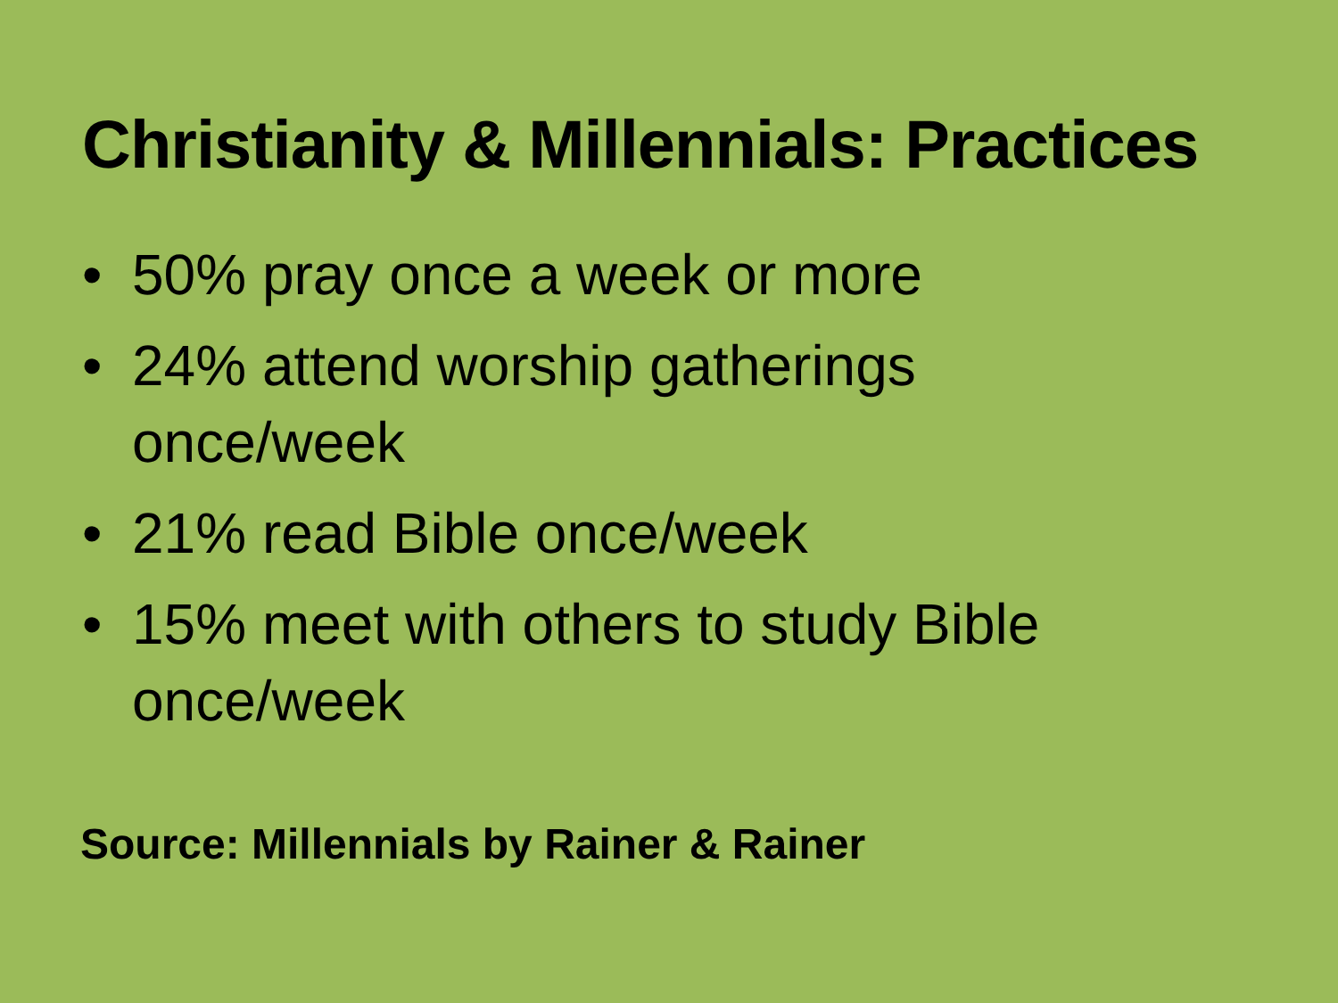Christianity & Millennials: Practices
• 50% pray once a week or more
• 24% attend worship gatherings
once/week
• 21% read Bible once/week
• 15% meet with others to study Bible
once/week
Source: Millennials by Rainer & Rainer